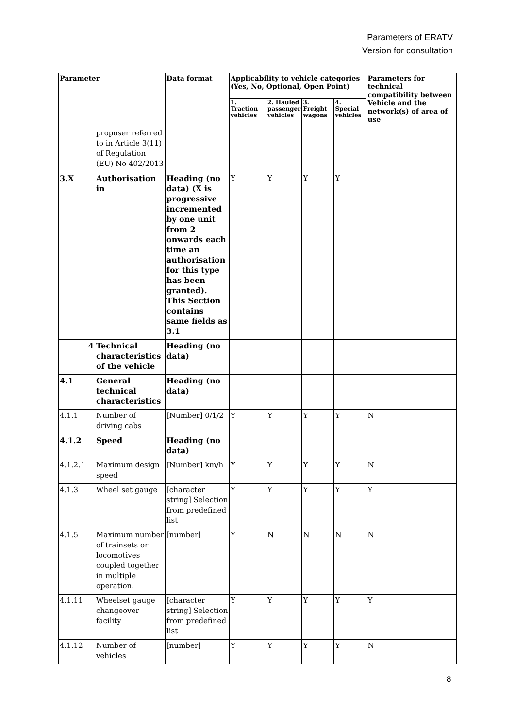Parameters of ERATV
Version for consultation
| Parameter | | Data format | Applicability to vehicle categories (Yes, No, Optional, Open Point) | | | | Parameters for technical compatibility between Vehicle and the network(s) of area of use |
| --- | --- | --- | --- | --- | --- | --- | --- |
| | | | 1. Traction vehicles | 2. Hauled passenger vehicles | 3. Freight wagons | 4. Special vehicles | |
| | proposer referred to in Article 3(11) of Regulation (EU) No 402/2013 | | | | | | |
| 3.X | Authorisation in | Heading (no data) (X is progressive incremented by one unit from 2 onwards each time an authorisation for this type has been granted). This Section contains same fields as 3.1 | Y | Y | Y | Y | |
| 4 | Technical characteristics of the vehicle | Heading (no data) | | | | | |
| 4.1 | General technical characteristics | Heading (no data) | | | | | |
| 4.1.1 | Number of driving cabs | [Number] 0/1/2 | Y | Y | Y | Y | N |
| 4.1.2 | Speed | Heading (no data) | | | | | |
| 4.1.2.1 | Maximum design speed | [Number] km/h | Y | Y | Y | Y | N |
| 4.1.3 | Wheel set gauge | [character string] Selection from predefined list | Y | Y | Y | Y | Y |
| 4.1.5 | Maximum number of trainsets or locomotives coupled together in multiple operation. | [number] | Y | N | N | N | N |
| 4.1.11 | Wheelset gauge changeover facility | [character string] Selection from predefined list | Y | Y | Y | Y | Y |
| 4.1.12 | Number of vehicles | [number] | Y | Y | Y | Y | N |
8